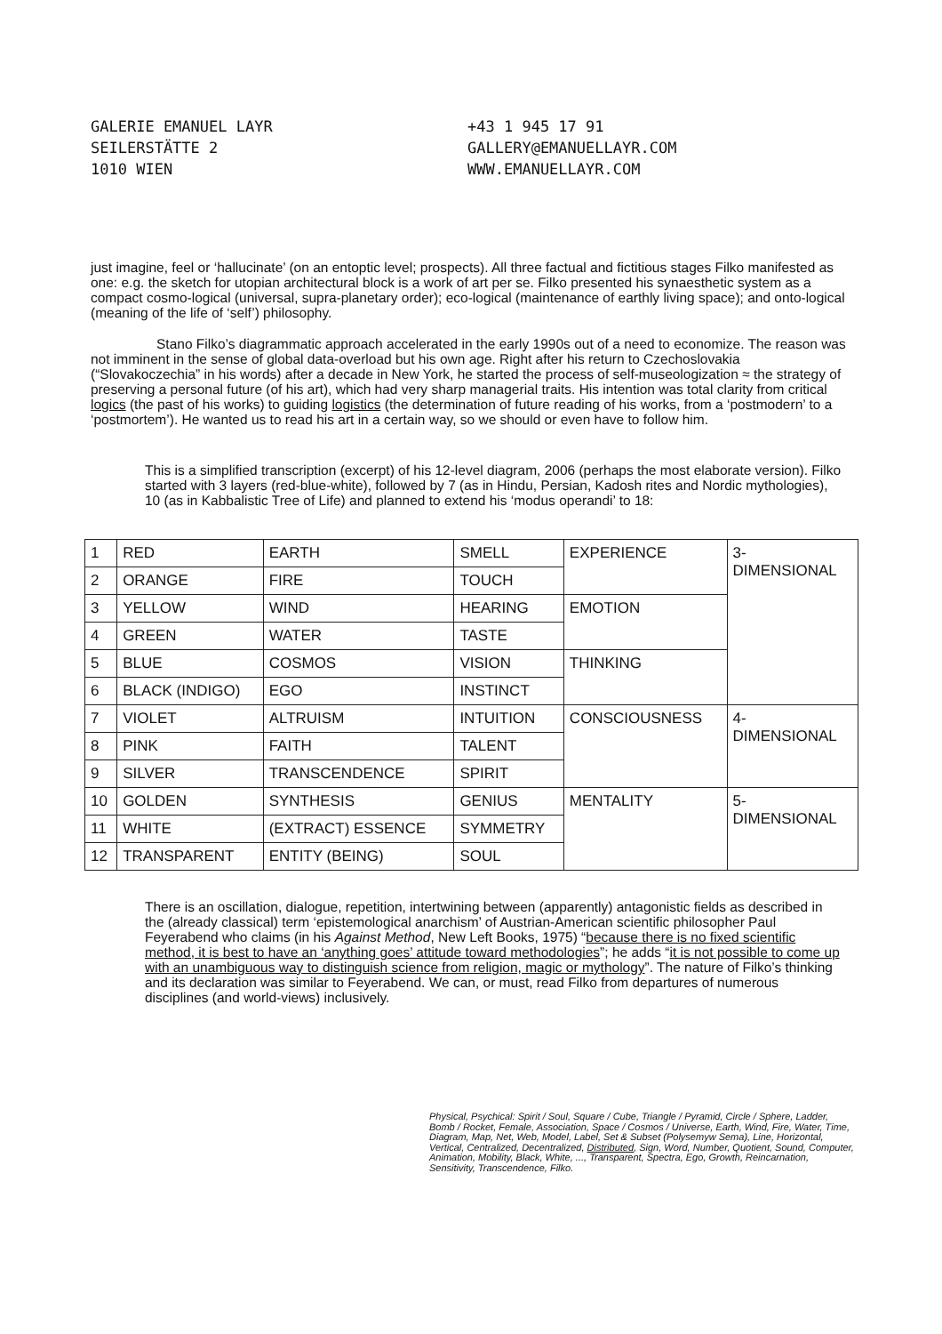GALERIE EMANUEL LAYR
SEILERSTÄTTE 2
1010 WIEN
+43 1 945 17 91
GALLERY@EMANUELLAYR.COM
WWW.EMANUELLAYR.COM
just imagine, feel or ‘hallucinate’ (on an entoptic level; prospects). All three factual and fictitious stages Filko manifested as one: e.g. the sketch for utopian architectural block is a work of art per se. Filko presented his synaesthetic system as a compact cosmo-logical (universal, supra-planetary order); eco-logical (maintenance of earthly living space); and onto-logical (meaning of the life of ‘self’) philosophy.
Stano Filko’s diagrammatic approach accelerated in the early 1990s out of a need to economize. The reason was not imminent in the sense of global data-overload but his own age. Right after his return to Czechoslovakia (“Slovakoczechia” in his words) after a decade in New York, he started the process of self-museologization ≈ the strategy of preserving a personal future (of his art), which had very sharp managerial traits. His intention was total clarity from critical logics (the past of his works) to guiding logistics (the determination of future reading of his works, from a ‘postmodern’ to a ‘postmortem’). He wanted us to read his art in a certain way, so we should or even have to follow him.
This is a simplified transcription (excerpt) of his 12-level diagram, 2006 (perhaps the most elaborate version). Filko started with 3 layers (red-blue-white), followed by 7 (as in Hindu, Persian, Kadosh rites and Nordic mythologies), 10 (as in Kabbalistic Tree of Life) and planned to extend his ‘modus operandi’ to 18:
| 1 | RED | EARTH | SMELL | EXPERIENCE | 3- DIMENSIONAL |
| 2 | ORANGE | FIRE | TOUCH | | |
| 3 | YELLOW | WIND | HEARING | EMOTION | |
| 4 | GREEN | WATER | TASTE | | |
| 5 | BLUE | COSMOS | VISION | THINKING | |
| 6 | BLACK (INDIGO) | EGO | INSTINCT | | |
| 7 | VIOLET | ALTRUISM | INTUITION | CONSCIOUSNESS | 4- DIMENSIONAL |
| 8 | PINK | FAITH | TALENT | | |
| 9 | SILVER | TRANSCENDENCE | SPIRIT | | |
| 10 | GOLDEN | SYNTHESIS | GENIUS | MENTALITY | 5- DIMENSIONAL |
| 11 | WHITE | (EXTRACT) ESSENCE | SYMMETRY | | |
| 12 | TRANSPARENT | ENTITY (BEING) | SOUL | | |
There is an oscillation, dialogue, repetition, intertwining between (apparently) antagonistic fields as described in the (already classical) term ‘epistemological anarchism’ of Austrian-American scientific philosopher Paul Feyerabend who claims (in his Against Method, New Left Books, 1975) “because there is no fixed scientific method, it is best to have an ‘anything goes’ attitude toward methodologies”; he adds “it is not possible to come up with an unambiguous way to distinguish science from religion, magic or mythology”. The nature of Filko’s thinking and its declaration was similar to Feyerabend. We can, or must, read Filko from departures of numerous disciplines (and world-views) inclusively.
Physical, Psychical: Spirit / Soul, Square / Cube, Triangle / Pyramid, Circle / Sphere, Ladder, Bomb / Rocket, Female, Association, Space / Cosmos / Universe, Earth, Wind, Fire, Water, Time, Diagram, Map, Net, Web, Model, Label, Set & Subset (Polysemyw Sema), Line, Horizontal, Vertical, Centralized, Decentralized, Distributed, Sign, Word, Number, Quotient, Sound, Computer, Animation, Mobility, Black, White, ..., Transparent, Spectra, Ego, Growth, Reincarnation, Sensitivity, Transcendence, Filko.